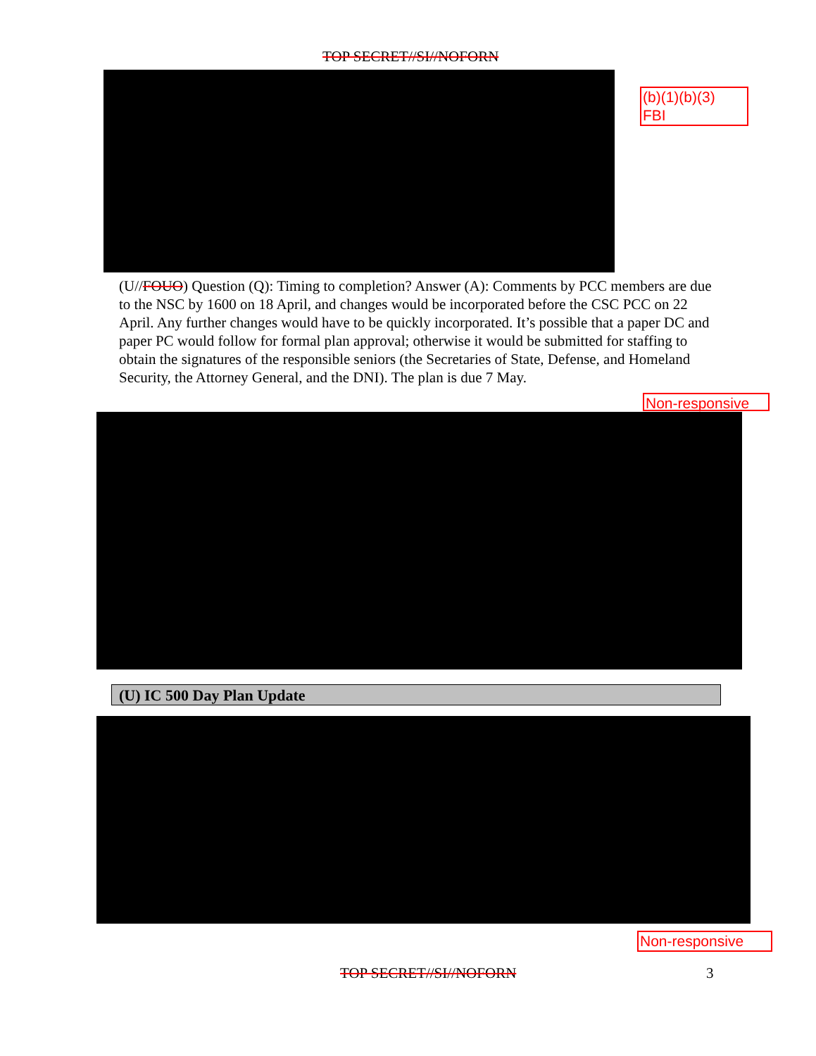TOP SECRET//SI//NOFORN
(b)(1)(b)(3)
FBI
(U//FOUO) Question (Q): Timing to completion? Answer (A): Comments by PCC members are due to the NSC by 1600 on 18 April, and changes would be incorporated before the CSC PCC on 22 April. Any further changes would have to be quickly incorporated. It’s possible that a paper DC and paper PC would follow for formal plan approval; otherwise it would be submitted for staffing to obtain the signatures of the responsible seniors (the Secretaries of State, Defense, and Homeland Security, the Attorney General, and the DNI). The plan is due 7 May.
Non-responsive
(U) IC 500 Day Plan Update
Non-responsive
TOP SECRET//SI//NOFORN 3